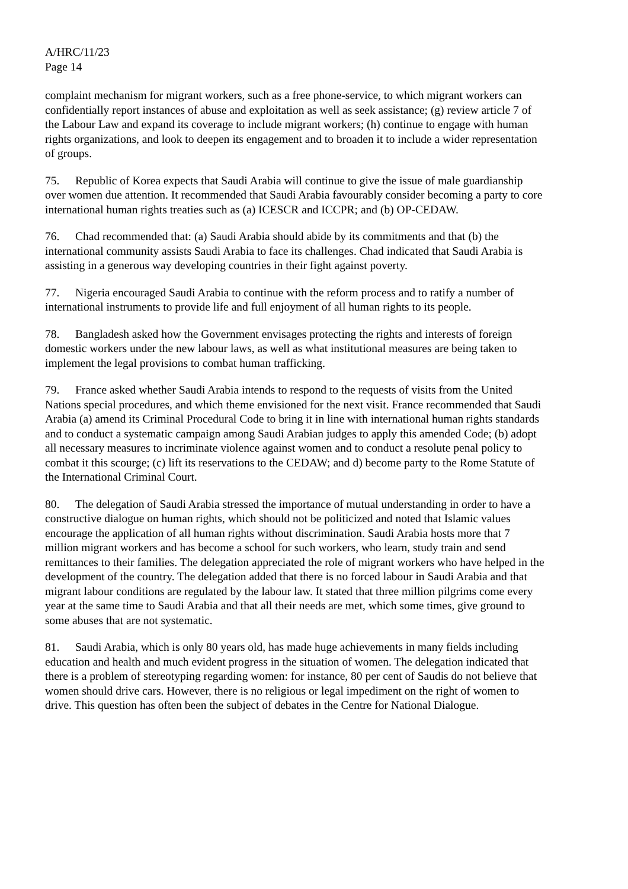A/HRC/11/23
Page 14
complaint mechanism for migrant workers, such as a free phone-service, to which migrant workers can confidentially report instances of abuse and exploitation as well as seek assistance; (g) review article 7 of the Labour Law and expand its coverage to include migrant workers; (h) continue to engage with human rights organizations, and look to deepen its engagement and to broaden it to include a wider representation of groups.
75. Republic of Korea expects that Saudi Arabia will continue to give the issue of male guardianship over women due attention. It recommended that Saudi Arabia favourably consider becoming a party to core international human rights treaties such as (a) ICESCR and ICCPR; and (b) OP-CEDAW.
76. Chad recommended that: (a) Saudi Arabia should abide by its commitments and that (b) the international community assists Saudi Arabia to face its challenges. Chad indicated that Saudi Arabia is assisting in a generous way developing countries in their fight against poverty.
77. Nigeria encouraged Saudi Arabia to continue with the reform process and to ratify a number of international instruments to provide life and full enjoyment of all human rights to its people.
78. Bangladesh asked how the Government envisages protecting the rights and interests of foreign domestic workers under the new labour laws, as well as what institutional measures are being taken to implement the legal provisions to combat human trafficking.
79. France asked whether Saudi Arabia intends to respond to the requests of visits from the United Nations special procedures, and which theme envisioned for the next visit. France recommended that Saudi Arabia (a) amend its Criminal Procedural Code to bring it in line with international human rights standards and to conduct a systematic campaign among Saudi Arabian judges to apply this amended Code; (b) adopt all necessary measures to incriminate violence against women and to conduct a resolute penal policy to combat it this scourge; (c) lift its reservations to the CEDAW; and d) become party to the Rome Statute of the International Criminal Court.
80. The delegation of Saudi Arabia stressed the importance of mutual understanding in order to have a constructive dialogue on human rights, which should not be politicized and noted that Islamic values encourage the application of all human rights without discrimination. Saudi Arabia hosts more that 7 million migrant workers and has become a school for such workers, who learn, study train and send remittances to their families. The delegation appreciated the role of migrant workers who have helped in the development of the country. The delegation added that there is no forced labour in Saudi Arabia and that migrant labour conditions are regulated by the labour law. It stated that three million pilgrims come every year at the same time to Saudi Arabia and that all their needs are met, which some times, give ground to some abuses that are not systematic.
81. Saudi Arabia, which is only 80 years old, has made huge achievements in many fields including education and health and much evident progress in the situation of women. The delegation indicated that there is a problem of stereotyping regarding women: for instance, 80 per cent of Saudis do not believe that women should drive cars. However, there is no religious or legal impediment on the right of women to drive. This question has often been the subject of debates in the Centre for National Dialogue.